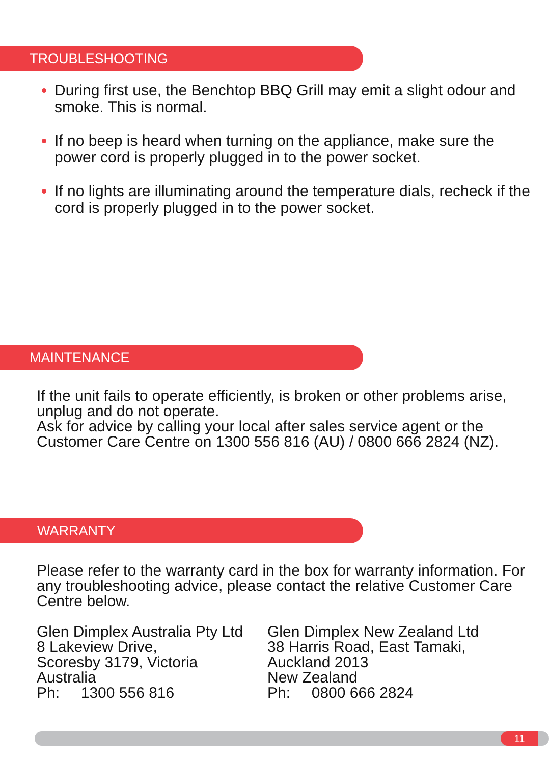TROUBLESHOOTING
During first use, the Benchtop BBQ Grill may emit a slight odour and smoke. This is normal.
If no beep is heard when turning on the appliance, make sure the power cord is properly plugged in to the power socket.
If no lights are illuminating around the temperature dials, recheck if the cord is properly plugged in to the power socket.
MAINTENANCE
If the unit fails to operate efficiently, is broken or other problems arise, unplug and do not operate.
Ask for advice by calling your local after sales service agent or the Customer Care Centre on 1300 556 816 (AU) / 0800 666 2824 (NZ).
WARRANTY
Please refer to the warranty card in the box for warranty information. For any troubleshooting advice, please contact the relative Customer Care Centre below.
Glen Dimplex Australia Pty Ltd
8 Lakeview Drive,
Scoresby 3179, Victoria
Australia
Ph: 1300 556 816
Glen Dimplex New Zealand Ltd
38 Harris Road, East Tamaki,
Auckland 2013
New Zealand
Ph: 0800 666 2824
11